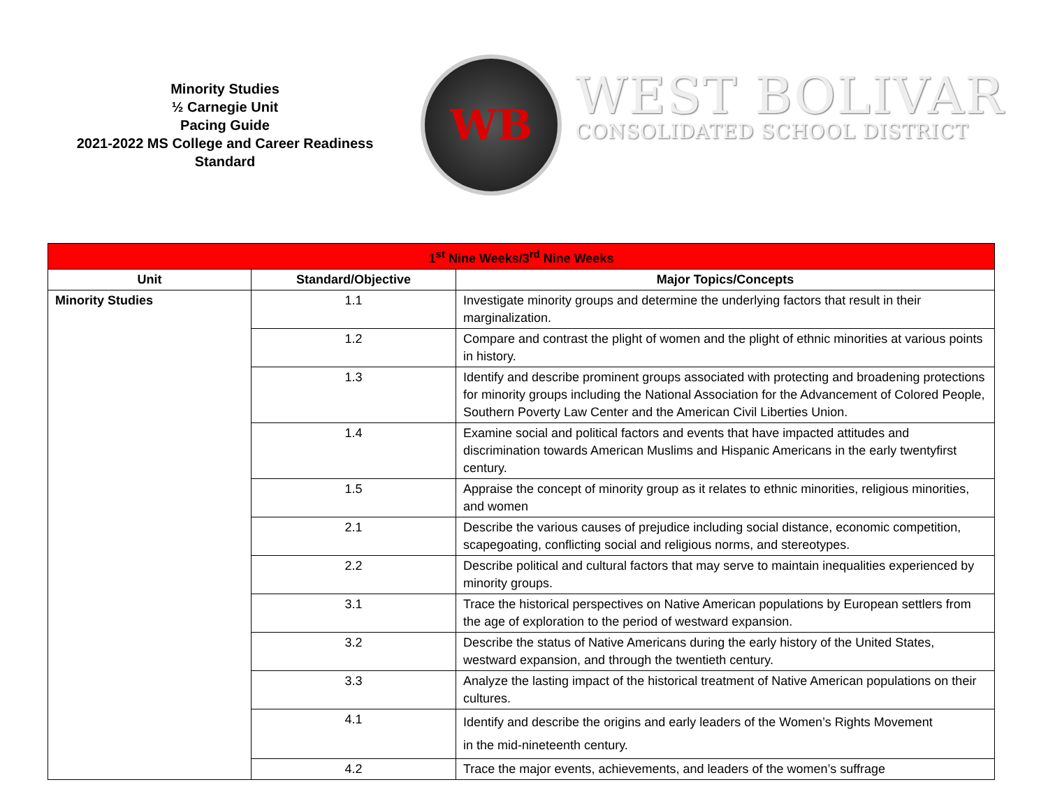Minority Studies
½ Carnegie Unit
Pacing Guide
2021-2022 MS College and Career Readiness Standard
WB
WEST BOLIVAR
CONSOLIDATED SCHOOL DISTRICT
| 1<sup>st</sup> Nine Weeks/3<sup>rd</sup> Nine Weeks | | |
| --- | --- | --- |
| Unit | Standard/Objective | Major Topics/Concepts |
| Minority Studies | 1.1 | Investigate minority groups and determine the underlying factors that result in their marginalization. |
| | 1.2 | Compare and contrast the plight of women and the plight of ethnic minorities at various points in history. |
| | 1.3 | Identify and describe prominent groups associated with protecting and broadening protections for minority groups including the National Association for the Advancement of Colored People, Southern Poverty Law Center and the American Civil Liberties Union. |
| | 1.4 | Examine social and political factors and events that have impacted attitudes and discrimination towards American Muslims and Hispanic Americans in the early twentyfirst century. |
| | 1.5 | Appraise the concept of minority group as it relates to ethnic minorities, religious minorities, and women |
| | 2.1 | Describe the various causes of prejudice including social distance, economic competition, scapegoating, conflicting social and religious norms, and stereotypes. |
| | 2.2 | Describe political and cultural factors that may serve to maintain inequalities experienced by minority groups. |
| | 3.1 | Trace the historical perspectives on Native American populations by European settlers from the age of exploration to the period of westward expansion. |
| | 3.2 | Describe the status of Native Americans during the early history of the United States, westward expansion, and through the twentieth century. |
| | 3.3 | Analyze the lasting impact of the historical treatment of Native American populations on their cultures. |
| | 4.1 | Identify and describe the origins and early leaders of the Women’s Rights Movement in the mid-nineteenth century. |
| | 4.2 | Trace the major events, achievements, and leaders of the women’s suffrage |